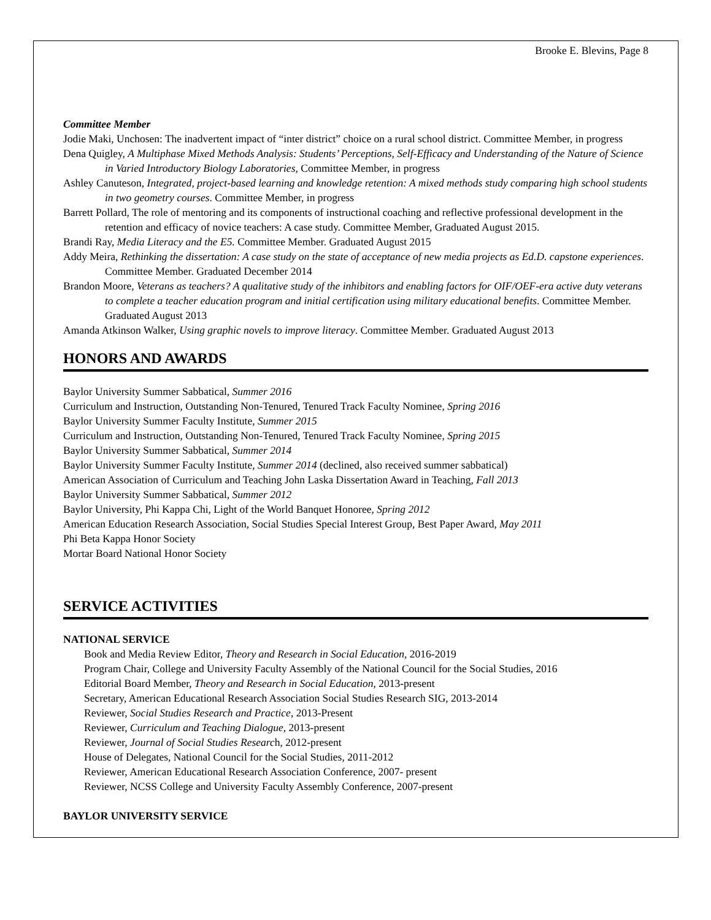Brooke E. Blevins, Page 8
Committee Member
Jodie Maki, Unchosen: The inadvertent impact of “inter district” choice on a rural school district. Committee Member, in progress
Dena Quigley, A Multiphase Mixed Methods Analysis: Students’ Perceptions, Self-Efficacy and Understanding of the Nature of Science in Varied Introductory Biology Laboratories, Committee Member, in progress
Ashley Canuteson, Integrated, project-based learning and knowledge retention: A mixed methods study comparing high school students in two geometry courses. Committee Member, in progress
Barrett Pollard, The role of mentoring and its components of instructional coaching and reflective professional development in the retention and efficacy of novice teachers: A case study. Committee Member, Graduated August 2015.
Brandi Ray, Media Literacy and the E5. Committee Member. Graduated August 2015
Addy Meira, Rethinking the dissertation: A case study on the state of acceptance of new media projects as Ed.D. capstone experiences. Committee Member. Graduated December 2014
Brandon Moore, Veterans as teachers? A qualitative study of the inhibitors and enabling factors for OIF/OEF-era active duty veterans to complete a teacher education program and initial certification using military educational benefits. Committee Member. Graduated August 2013
Amanda Atkinson Walker, Using graphic novels to improve literacy. Committee Member. Graduated August 2013
HONORS AND AWARDS
Baylor University Summer Sabbatical, Summer 2016
Curriculum and Instruction, Outstanding Non-Tenured, Tenured Track Faculty Nominee, Spring 2016
Baylor University Summer Faculty Institute, Summer 2015
Curriculum and Instruction, Outstanding Non-Tenured, Tenured Track Faculty Nominee, Spring 2015
Baylor University Summer Sabbatical, Summer 2014
Baylor University Summer Faculty Institute, Summer 2014 (declined, also received summer sabbatical)
American Association of Curriculum and Teaching John Laska Dissertation Award in Teaching, Fall 2013
Baylor University Summer Sabbatical, Summer 2012
Baylor University, Phi Kappa Chi, Light of the World Banquet Honoree, Spring 2012
American Education Research Association, Social Studies Special Interest Group, Best Paper Award, May 2011
Phi Beta Kappa Honor Society
Mortar Board National Honor Society
SERVICE ACTIVITIES
NATIONAL SERVICE
Book and Media Review Editor, Theory and Research in Social Education, 2016-2019
Program Chair, College and University Faculty Assembly of the National Council for the Social Studies, 2016
Editorial Board Member, Theory and Research in Social Education, 2013-present
Secretary, American Educational Research Association Social Studies Research SIG, 2013-2014
Reviewer, Social Studies Research and Practice, 2013-Present
Reviewer, Curriculum and Teaching Dialogue, 2013-present
Reviewer, Journal of Social Studies Research, 2012-present
House of Delegates, National Council for the Social Studies, 2011-2012
Reviewer, American Educational Research Association Conference, 2007- present
Reviewer, NCSS College and University Faculty Assembly Conference, 2007-present
BAYLOR UNIVERSITY SERVICE